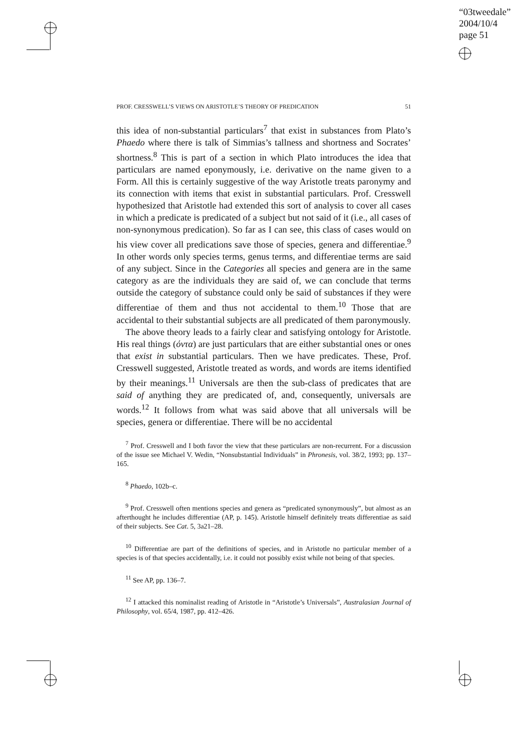“03tweedale”
2004/10/4
page 51
PROF. CRESSWELL’S VIEWS ON ARISTOTLE’S THEORY OF PREDICATION 51
this idea of non-substantial particulars<sup>7</sup> that exist in substances from Plato’s Phaedo where there is talk of Simmias’s tallness and shortness and Socrates’ shortness.<sup>8</sup> This is part of a section in which Plato introduces the idea that particulars are named eponymously, i.e. derivative on the name given to a Form. All this is certainly suggestive of the way Aristotle treats paronymy and its connection with items that exist in substantial particulars. Prof. Cresswell hypothesized that Aristotle had extended this sort of analysis to cover all cases in which a predicate is predicated of a subject but not said of it (i.e., all cases of non-synonymous predication). So far as I can see, this class of cases would on his view cover all predications save those of species, genera and differentiae.<sup>9</sup> In other words only species terms, genus terms, and differentiae terms are said of any subject. Since in the Categories all species and genera are in the same category as are the individuals they are said of, we can conclude that terms outside the category of substance could only be said of substances if they were differentiae of them and thus not accidental to them.<sup>10</sup> Those that are accidental to their substantial subjects are all predicated of them paronymously.
The above theory leads to a fairly clear and satisfying ontology for Aristotle. His real things (όντα) are just particulars that are either substantial ones or ones that exist in substantial particulars. Then we have predicates. These, Prof. Cresswell suggested, Aristotle treated as words, and words are items identified by their meanings.<sup>11</sup> Universals are then the sub-class of predicates that are said of anything they are predicated of, and, consequently, universals are words.<sup>12</sup> It follows from what was said above that all universals will be species, genera or differentiae. There will be no accidental
<sup>7</sup> Prof. Cresswell and I both favor the view that these particulars are non-recurrent. For a discussion of the issue see Michael V. Wedin, “Nonsubstantial Individuals” in Phronesis, vol. 38/2, 1993; pp. 137–165.
<sup>8</sup> Phaedo, 102b–c.
<sup>9</sup> Prof. Cresswell often mentions species and genera as “predicated synonymously”, but almost as an afterthought he includes differentiae (AP, p. 145). Aristotle himself definitely treats differentiae as said of their subjects. See Cat. 5, 3a21–28.
<sup>10</sup> Differentiae are part of the definitions of species, and in Aristotle no particular member of a species is of that species accidentally, i.e. it could not possibly exist while not being of that species.
<sup>11</sup> See AP, pp. 136–7.
<sup>12</sup> I attacked this nominalist reading of Aristotle in “Aristotle’s Universals”, Australasian Journal of Philosophy, vol. 65/4, 1987, pp. 412–426.